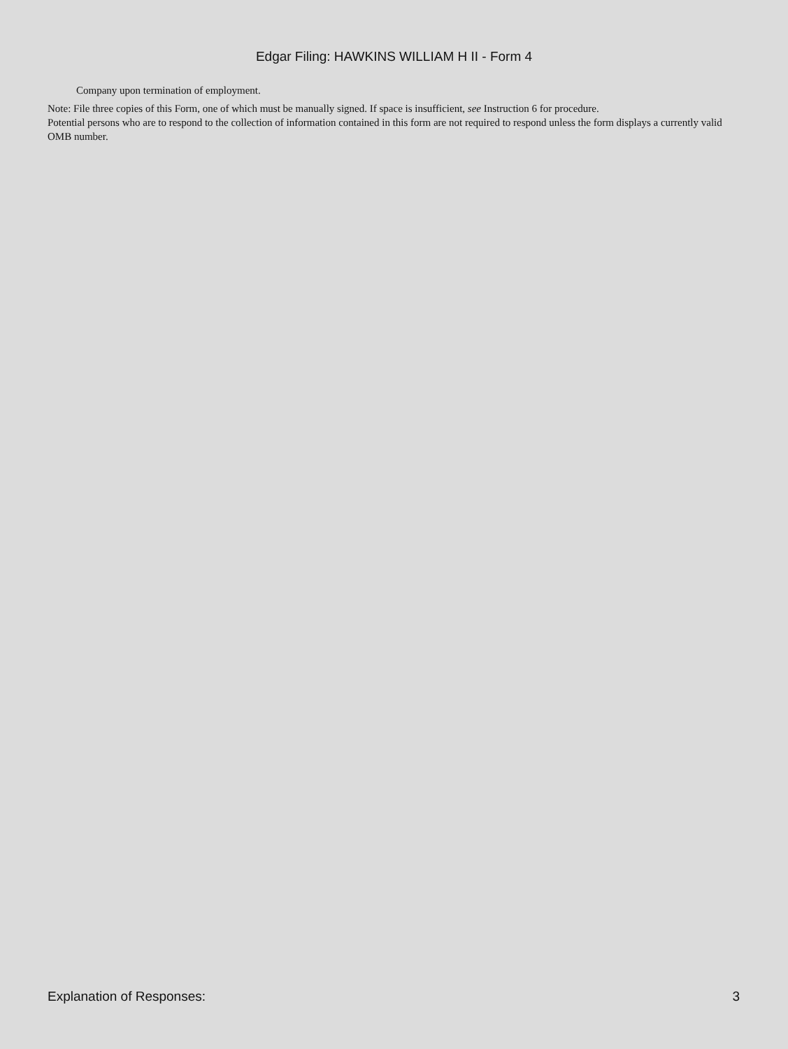Edgar Filing: HAWKINS WILLIAM H II - Form 4
Company upon termination of employment.
Note: File three copies of this Form, one of which must be manually signed. If space is insufficient, see Instruction 6 for procedure.
Potential persons who are to respond to the collection of information contained in this form are not required to respond unless the form displays a currently valid OMB number.
Explanation of Responses: 3